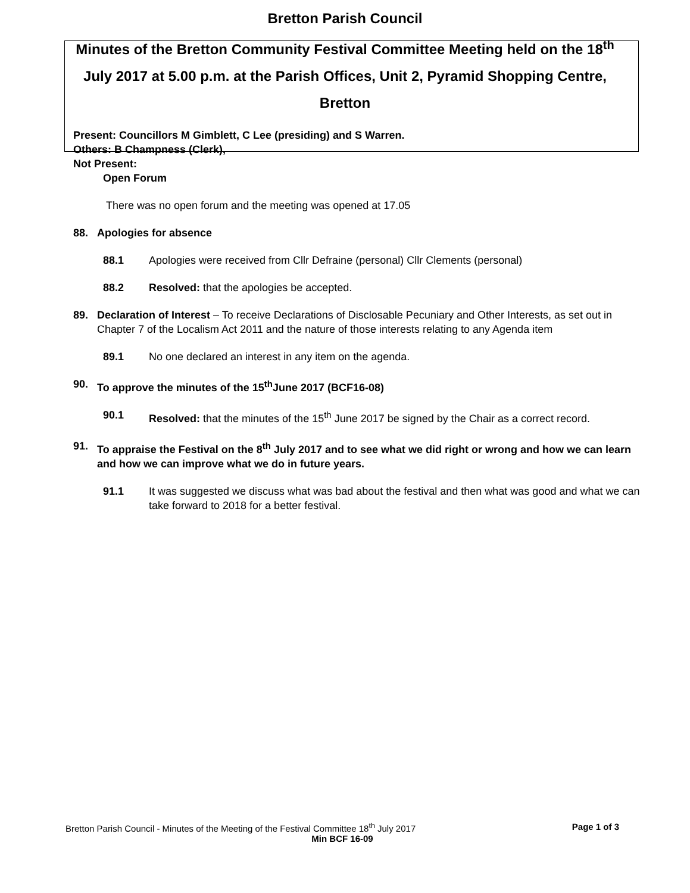Bretton Parish Council
Minutes of the Bretton Community Festival Committee Meeting held on the 18<sup>th</sup> July 2017 at 5.00 p.m. at the Parish Offices, Unit 2, Pyramid Shopping Centre, Bretton
Present: Councillors M Gimblett, C Lee (presiding) and S Warren.
Others: B Champness (Clerk),
Not Present:
Open Forum
There was no open forum and the meeting was opened at 17.05
88. Apologies for absence
88.1 Apologies were received from Cllr Defraine (personal) Cllr Clements (personal)
88.2 Resolved: that the apologies be accepted.
89. Declaration of Interest – To receive Declarations of Disclosable Pecuniary and Other Interests, as set out in Chapter 7 of the Localism Act 2011 and the nature of those interests relating to any Agenda item
89.1 No one declared an interest in any item on the agenda.
90. To approve the minutes of the 15<sup>th</sup>June 2017 (BCF16-08)
90.1 Resolved: that the minutes of the 15<sup>th</sup> June 2017 be signed by the Chair as a correct record.
91. To appraise the Festival on the 8<sup>th</sup> July 2017 and to see what we did right or wrong and how we can learn and how we can improve what we do in future years.
91.1 It was suggested we discuss what was bad about the festival and then what was good and what we can take forward to 2018 for a better festival.
Bretton Parish Council - Minutes of the Meeting of the Festival Committee 18<sup>th</sup> July 2017 Page 1 of 3
Min BCF 16-09